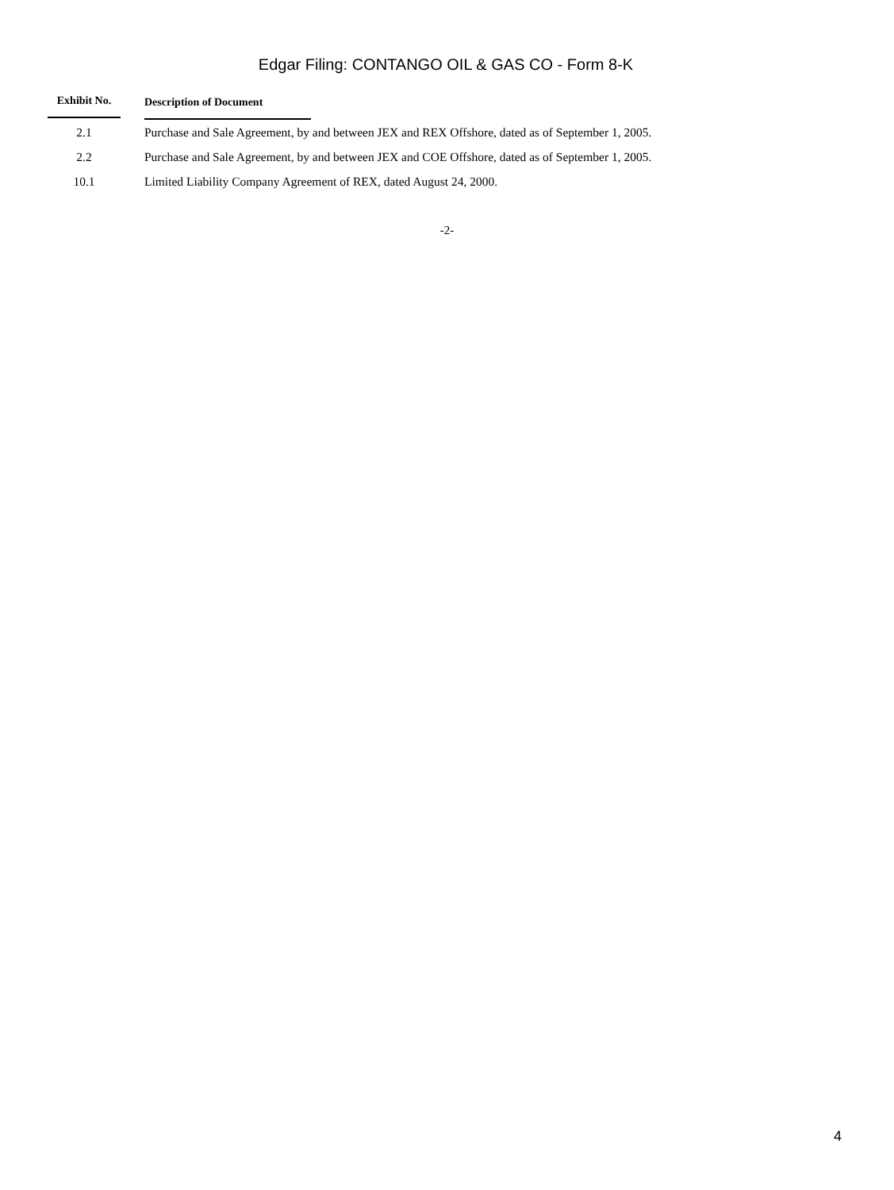Edgar Filing: CONTANGO OIL & GAS CO - Form 8-K
| Exhibit No. | | Description of Document |
| --- | --- | --- |
| 2.1 | | Purchase and Sale Agreement, by and between JEX and REX Offshore, dated as of September 1, 2005. |
| 2.2 | | Purchase and Sale Agreement, by and between JEX and COE Offshore, dated as of September 1, 2005. |
| 10.1 | | Limited Liability Company Agreement of REX, dated August 24, 2000. |
-2-
4